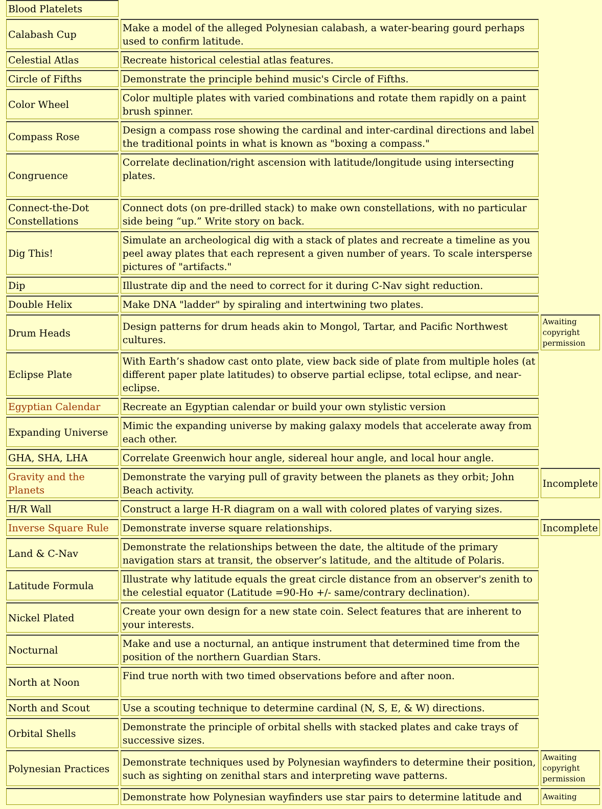| Blood Platelets | | |
| Calabash Cup | Make a model of the alleged Polynesian calabash, a water-bearing gourd perhaps used to confirm latitude. | |
| Celestial Atlas | Recreate historical celestial atlas features. | |
| Circle of Fifths | Demonstrate the principle behind music's Circle of Fifths. | |
| Color Wheel | Color multiple plates with varied combinations and rotate them rapidly on a paint brush spinner. | |
| Compass Rose | Design a compass rose showing the cardinal and inter-cardinal directions and label the traditional points in what is known as "boxing a compass." | |
| Congruence | Correlate declination/right ascension with latitude/longitude using intersecting plates. | |
| Connect-the-Dot Constellations | Connect dots (on pre-drilled stack) to make own constellations, with no particular side being “up.” Write story on back. | |
| Dig This! | Simulate an archeological dig with a stack of plates and recreate a timeline as you peel away plates that each represent a given number of years. To scale intersperse pictures of "artifacts." | |
| Dip | Illustrate dip and the need to correct for it during C-Nav sight reduction. | |
| Double Helix | Make DNA "ladder" by spiraling and intertwining two plates. | |
| Drum Heads | Design patterns for drum heads akin to Mongol, Tartar, and Pacific Northwest cultures. | Awaiting copyright permission |
| Eclipse Plate | With Earth’s shadow cast onto plate, view back side of plate from multiple holes (at different paper plate latitudes) to observe partial eclipse, total eclipse, and near-eclipse. | |
| Egyptian Calendar | Recreate an Egyptian calendar or build your own stylistic version | |
| Expanding Universe | Mimic the expanding universe by making galaxy models that accelerate away from each other. | |
| GHA, SHA, LHA | Correlate Greenwich hour angle, sidereal hour angle, and local hour angle. | |
| Gravity and the Planets | Demonstrate the varying pull of gravity between the planets as they orbit; John Beach activity. | Incomplete |
| H/R Wall | Construct a large H-R diagram on a wall with colored plates of varying sizes. | |
| Inverse Square Rule | Demonstrate inverse square relationships. | Incomplete |
| Land & C-Nav | Demonstrate the relationships between the date, the altitude of the primary navigation stars at transit, the observer’s latitude, and the altitude of Polaris. | |
| Latitude Formula | Illustrate why latitude equals the great circle distance from an observer's zenith to the celestial equator (Latitude =90-Ho +/- same/contrary declination). | |
| Nickel Plated | Create your own design for a new state coin. Select features that are inherent to your interests. | |
| Nocturnal | Make and use a nocturnal, an antique instrument that determined time from the position of the northern Guardian Stars. | |
| North at Noon | Find true north with two timed observations before and after noon. | |
| North and Scout | Use a scouting technique to determine cardinal (N, S, E, & W) directions. | |
| Orbital Shells | Demonstrate the principle of orbital shells with stacked plates and cake trays of successive sizes. | |
| Polynesian Practices | Demonstrate techniques used by Polynesian wayfinders to determine their position, such as sighting on zenithal stars and interpreting wave patterns. | Awaiting copyright permission |
| | Demonstrate how Polynesian wayfinders use star pairs to determine latitude and | Awaiting |